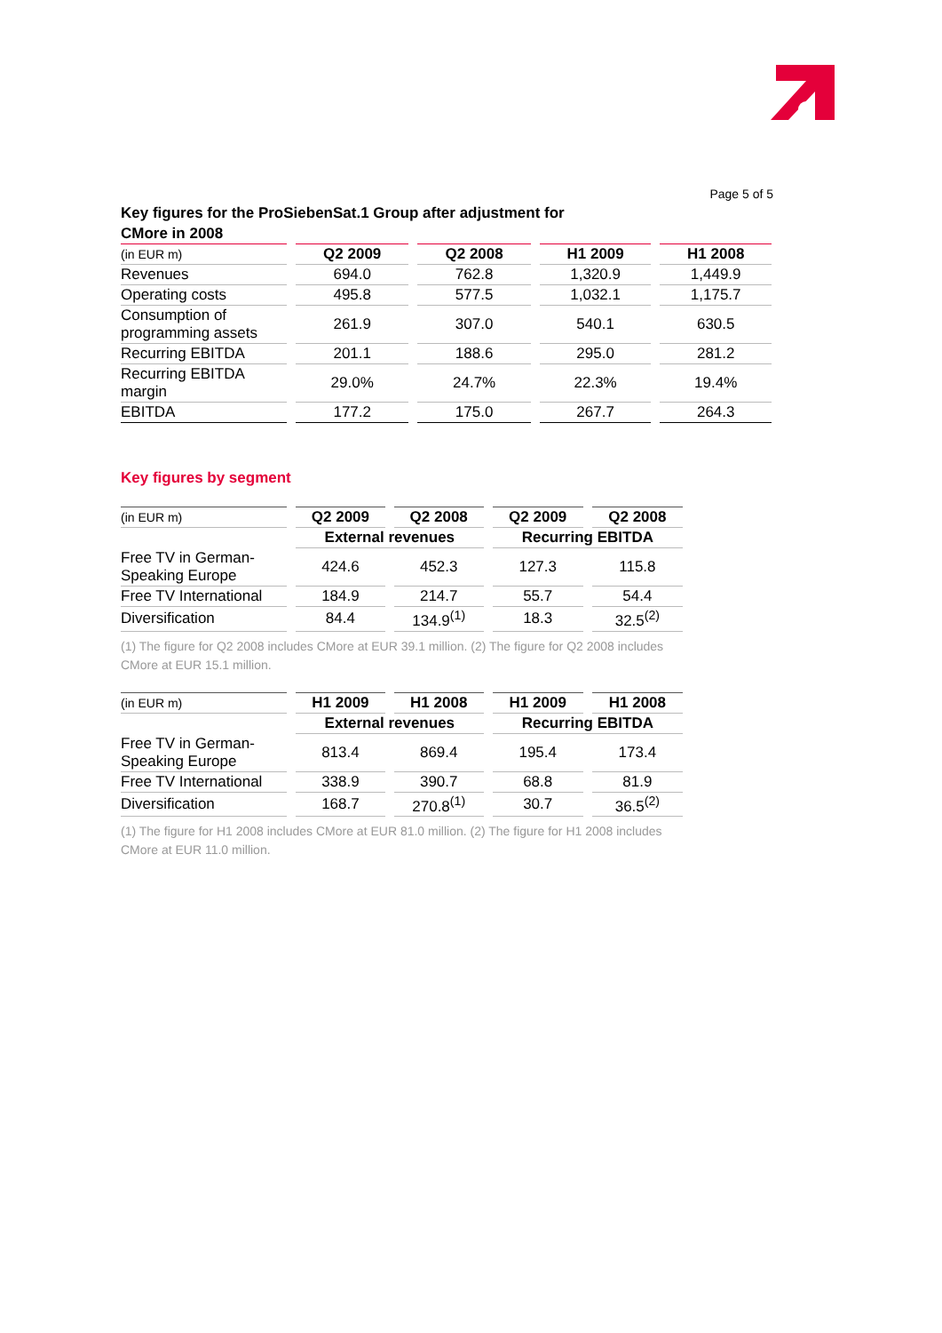Page 5 of 5
Key figures for the ProSiebenSat.1 Group after adjustment for
CMore in 2008
| (in EUR m) | Q2 2009 | Q2 2008 | H1 2009 | H1 2008 |
| --- | --- | --- | --- | --- |
| Revenues | 694.0 | 762.8 | 1,320.9 | 1,449.9 |
| Operating costs | 495.8 | 577.5 | 1,032.1 | 1,175.7 |
| Consumption of programming assets | 261.9 | 307.0 | 540.1 | 630.5 |
| Recurring EBITDA | 201.1 | 188.6 | 295.0 | 281.2 |
| Recurring EBITDA margin | 29.0% | 24.7% | 22.3% | 19.4% |
| EBITDA | 177.2 | 175.0 | 267.7 | 264.3 |
Key figures by segment
| (in EUR m) | Q2 2009 | Q2 2008 | Q2 2009 | Q2 2008 |
| --- | --- | --- | --- | --- |
| | External revenues | | Recurring EBITDA | |
| Free TV in German- Speaking Europe | 424.6 | 452.3 | 127.3 | 115.8 |
| Free TV International | 184.9 | 214.7 | 55.7 | 54.4 |
| Diversification | 84.4 | 134.9<sup>(1)</sup> | 18.3 | 32.5<sup>(2)</sup> |
(1) The figure for Q2 2008 includes CMore at EUR 39.1 million. (2) The figure for Q2 2008 includes CMore at EUR 15.1 million.
| (in EUR m) | H1 2009 | H1 2008 | H1 2009 | H1 2008 |
| --- | --- | --- | --- | --- |
| | External revenues | | Recurring EBITDA | |
| Free TV in German- Speaking Europe | 813.4 | 869.4 | 195.4 | 173.4 |
| Free TV International | 338.9 | 390.7 | 68.8 | 81.9 |
| Diversification | 168.7 | 270.8<sup>(1)</sup> | 30.7 | 36.5<sup>(2)</sup> |
(1) The figure for H1 2008 includes CMore at EUR 81.0 million. (2) The figure for H1 2008 includes CMore at EUR 11.0 million.